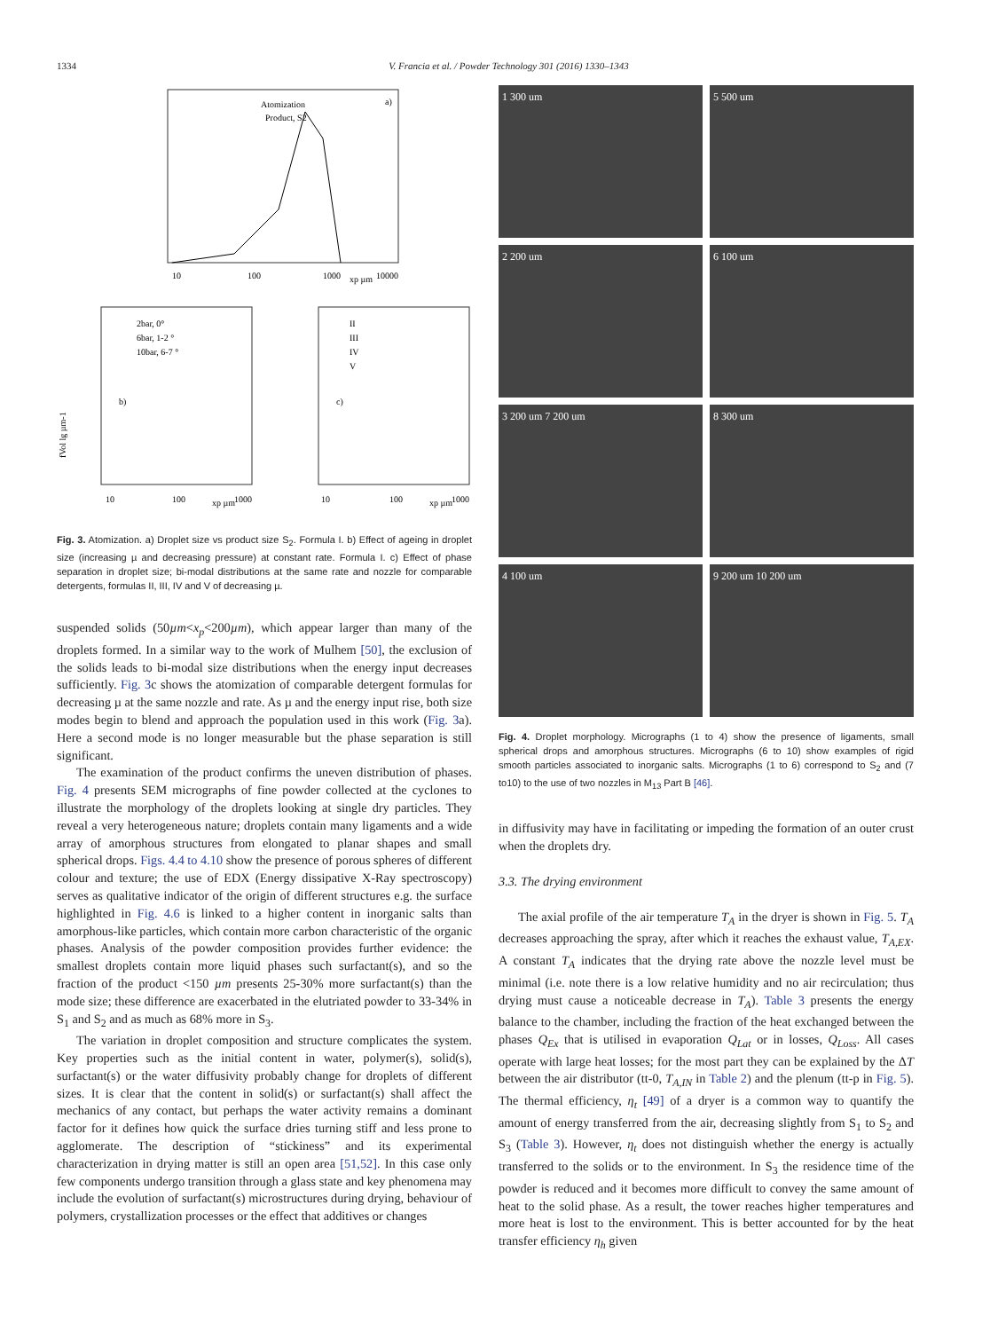1334 V. Francia et al. / Powder Technology 301 (2016) 1330–1343
Atomization
Product, S2
a)
10
100
1000
10000
xp µm
2bar, 0°
6bar, 1-2 °
10bar, 6-7 °
b)
10
100
xp µm
1000
II
III
IV
V
c)
10
100
xp µm
1000
fVol lg µm-1
Fig. 3. Atomization. a) Droplet size vs product size S<sub>2</sub>. Formula I. b) Effect of ageing in droplet size (increasing µ and decreasing pressure) at constant rate. Formula I. c) Effect of phase separation in droplet size; bi-modal distributions at the same rate and nozzle for comparable detergents, formulas II, III, IV and V of decreasing µ.
suspended solids (50µm<x<sub>p</sub><200µm), which appear larger than many of the droplets formed. In a similar way to the work of Mulhem [50], the exclusion of the solids leads to bi-modal size distributions when the energy input decreases sufficiently. Fig. 3c shows the atomization of comparable detergent formulas for decreasing µ at the same nozzle and rate. As µ and the energy input rise, both size modes begin to blend and approach the population used in this work (Fig. 3a). Here a second mode is no longer measurable but the phase separation is still significant.
The examination of the product confirms the uneven distribution of phases. Fig. 4 presents SEM micrographs of fine powder collected at the cyclones to illustrate the morphology of the droplets looking at single dry particles. They reveal a very heterogeneous nature; droplets contain many ligaments and a wide array of amorphous structures from elongated to planar shapes and small spherical drops. Figs. 4.4 to 4.10 show the presence of porous spheres of different colour and texture; the use of EDX (Energy dissipative X-Ray spectroscopy) serves as qualitative indicator of the origin of different structures e.g. the surface highlighted in Fig. 4.6 is linked to a higher content in inorganic salts than amorphous-like particles, which contain more carbon characteristic of the organic phases. Analysis of the powder composition provides further evidence: the smallest droplets contain more liquid phases such surfactant(s), and so the fraction of the product <150 µm presents 25-30% more surfactant(s) than the mode size; these difference are exacerbated in the elutriated powder to 33-34% in S<sub>1</sub> and S<sub>2</sub> and as much as 68% more in S<sub>3</sub>.
The variation in droplet composition and structure complicates the system. Key properties such as the initial content in water, polymer(s), solid(s), surfactant(s) or the water diffusivity probably change for droplets of different sizes. It is clear that the content in solid(s) or surfactant(s) shall affect the mechanics of any contact, but perhaps the water activity remains a dominant factor for it defines how quick the surface dries turning stiff and less prone to agglomerate. The description of “stickiness” and its experimental characterization in drying matter is still an open area [51,52]. In this case only few components undergo transition through a glass state and key phenomena may include the evolution of surfactant(s) microstructures during drying, behaviour of polymers, crystallization processes or the effect that additives or changes
1 300 um
5 500 um
2 200 um
6 100 um
3 200 um 7 200 um
8 300 um
4 100 um
9 200 um 10 200 um
Fig. 4. Droplet morphology. Micrographs (1 to 4) show the presence of ligaments, small spherical drops and amorphous structures. Micrographs (6 to 10) show examples of rigid smooth particles associated to inorganic salts. Micrographs (1 to 6) correspond to S<sub>2</sub> and (7 to10) to the use of two nozzles in M<sub>13</sub> Part B [46].
in diffusivity may have in facilitating or impeding the formation of an outer crust when the droplets dry.
3.3. The drying environment
The axial profile of the air temperature T<sub>A</sub> in the dryer is shown in Fig. 5. T<sub>A</sub> decreases approaching the spray, after which it reaches the exhaust value, T<sub>A,EX</sub>. A constant T<sub>A</sub> indicates that the drying rate above the nozzle level must be minimal (i.e. note there is a low relative humidity and no air recirculation; thus drying must cause a noticeable decrease in T<sub>A</sub>). Table 3 presents the energy balance to the chamber, including the fraction of the heat exchanged between the phases Q<sub>Ex</sub> that is utilised in evaporation Q<sub>Lat</sub> or in losses, Q<sub>Loss</sub>. All cases operate with large heat losses; for the most part they can be explained by the ΔT between the air distributor (tt-0, T<sub>A,IN</sub> in Table 2) and the plenum (tt-p in Fig. 5). The thermal efficiency, η<sub>t</sub> [49] of a dryer is a common way to quantify the amount of energy transferred from the air, decreasing slightly from S<sub>1</sub> to S<sub>2</sub> and S<sub>3</sub> (Table 3). However, η<sub>t</sub> does not distinguish whether the energy is actually transferred to the solids or to the environment. In S<sub>3</sub> the residence time of the powder is reduced and it becomes more difficult to convey the same amount of heat to the solid phase. As a result, the tower reaches higher temperatures and more heat is lost to the environment. This is better accounted for by the heat transfer efficiency η<sub>h</sub> given